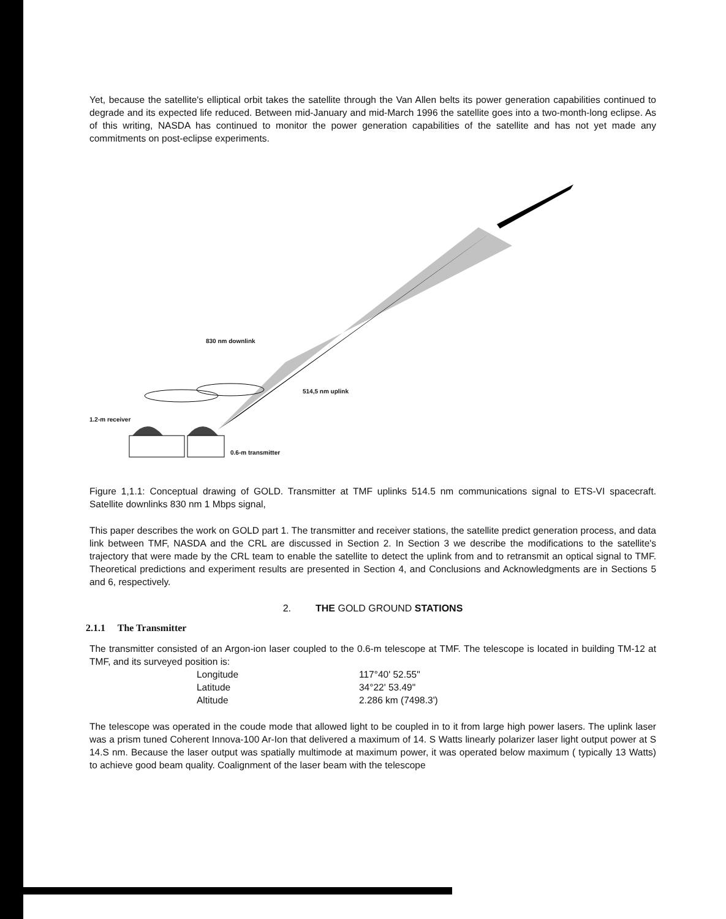Yet, because the satellite's elliptical orbit takes the satellite through the Van Allen belts its power generation capabilities continued to degrade and its expected life reduced. Between mid-January and mid-March 1996 the satellite goes into a two-month-long eclipse. As of this writing, NASDA has continued to monitor the power generation capabilities of the satellite and has not yet made any commitments on post-eclipse experiments.
830 nm downlink
514,5 nm uplink
1.2-m receiver
0.6-m transmitter
Figure 1,1.1: Conceptual drawing of GOLD. Transmitter at TMF uplinks 514.5 nm communications signal to ETS-VI spacecraft. Satellite downlinks 830 nm 1 Mbps signal,
This paper describes the work on GOLD part 1. The transmitter and receiver stations, the satellite predict generation process, and data link between TMF, NASDA and the CRL are discussed in Section 2. In Section 3 we describe the modifications to the satellite's trajectory that were made by the CRL team to enable the satellite to detect the uplink from and to retransmit an optical signal to TMF. Theoretical predictions and experiment results are presented in Section 4, and Conclusions and Acknowledgments are in Sections 5 and 6, respectively.
2. THE GOLD GROUND STATIONS
2.1.1 The Transmitter
The transmitter consisted of an Argon-ion laser coupled to the 0.6-m telescope at TMF. The telescope is located in building TM-12 at TMF, and its surveyed position is:
| Longitude | 117°40' 52.55" |
| Latitude | 34°22' 53.49" |
| Altitude | 2.286 km (7498.3') |
The telescope was operated in the coude mode that allowed light to be coupled in to it from large high power lasers. The uplink laser was a prism tuned Coherent Innova-100 Ar-Ion that delivered a maximum of 14. S Watts linearly polarizer laser light output power at S 14.S nm. Because the laser output was spatially multimode at maximum power, it was operated below maximum ( typically 13 Watts) to achieve good beam quality. Coalignment of the laser beam with the telescope